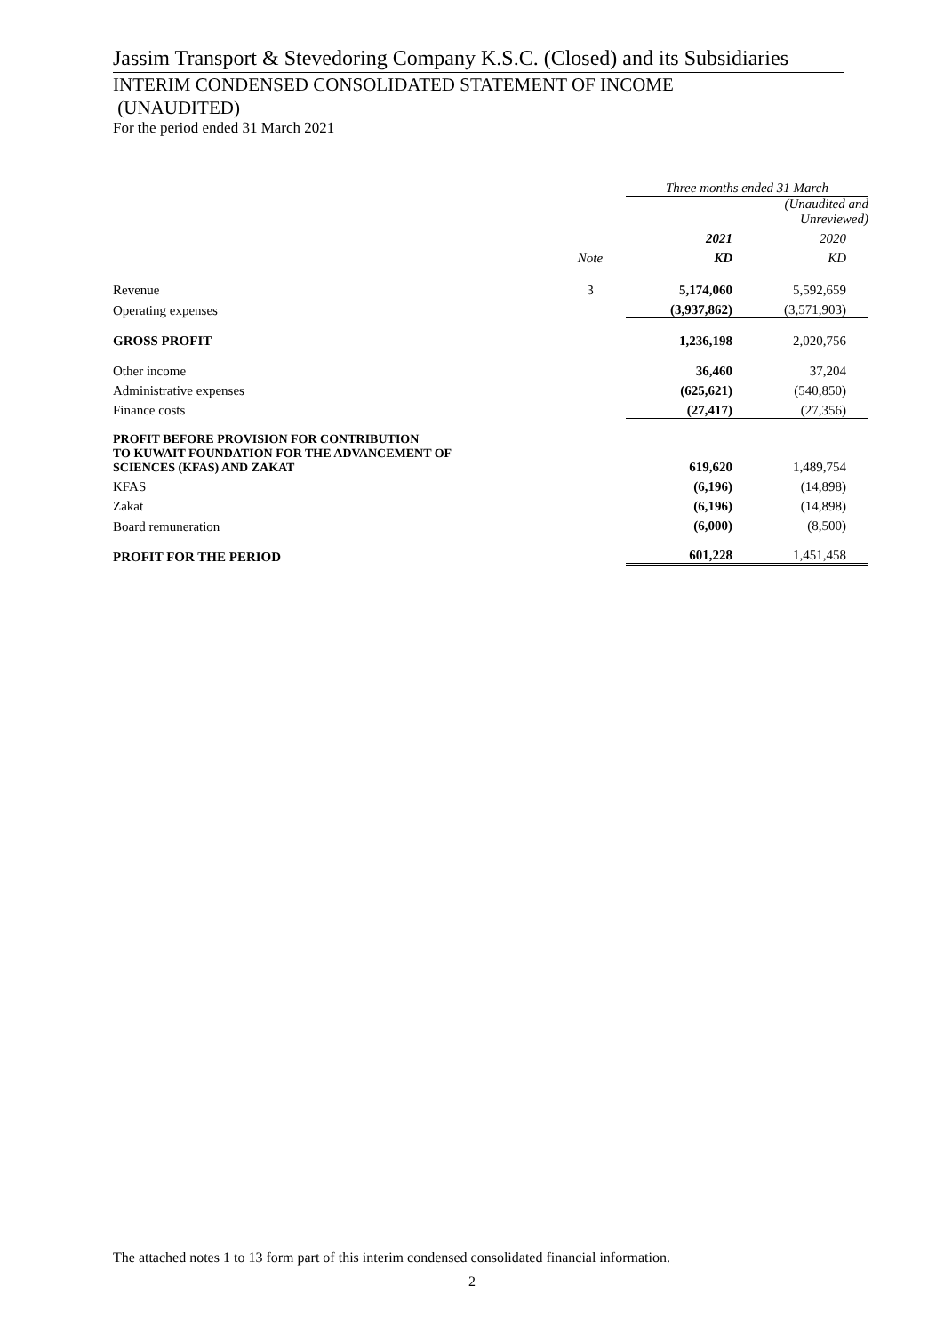Jassim Transport & Stevedoring Company K.S.C. (Closed) and its Subsidiaries
INTERIM CONDENSED CONSOLIDATED STATEMENT OF INCOME
(UNAUDITED)
For the period ended 31 March 2021
| | | Three months ended 31 March | |
| | | | (Unaudited and Unreviewed) |
| | | 2021 | 2020 |
| | Note | KD | KD |
| Revenue | 3 | 5,174,060 | 5,592,659 |
| Operating expenses | | (3,937,862) | (3,571,903) |
| GROSS PROFIT | | 1,236,198 | 2,020,756 |
| Other income | | 36,460 | 37,204 |
| Administrative expenses | | (625,621) | (540,850) |
| Finance costs | | (27,417) | (27,356) |
| PROFIT BEFORE PROVISION FOR CONTRIBUTION TO KUWAIT FOUNDATION FOR THE ADVANCEMENT OF SCIENCES (KFAS) AND ZAKAT | | 619,620 | 1,489,754 |
| KFAS | | (6,196) | (14,898) |
| Zakat | | (6,196) | (14,898) |
| Board remuneration | | (6,000) | (8,500) |
| PROFIT FOR THE PERIOD | | 601,228 | 1,451,458 |
The attached notes 1 to 13 form part of this interim condensed consolidated financial information.
2